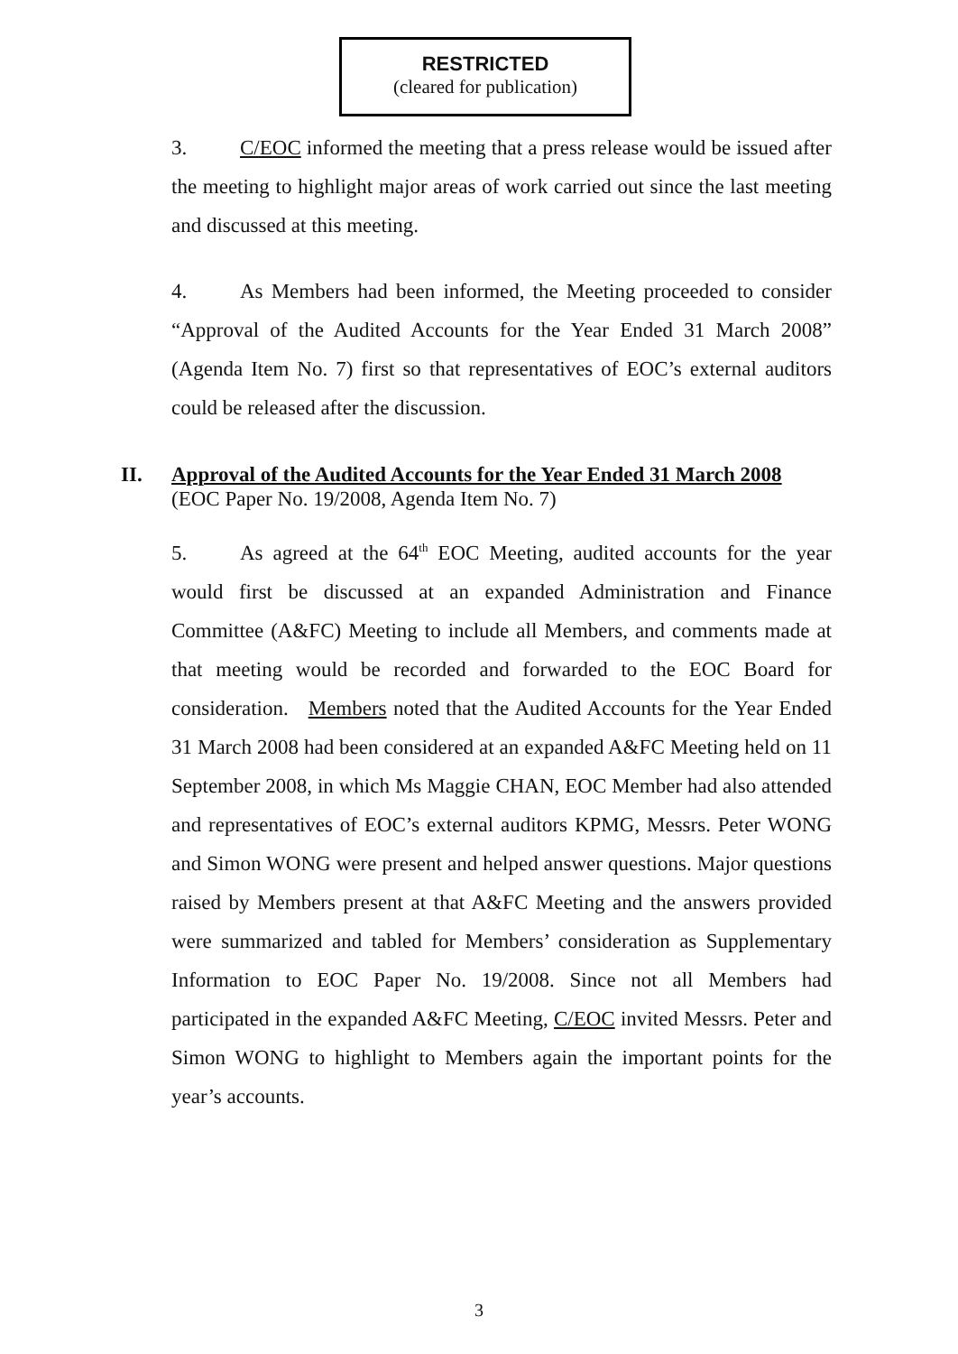RESTRICTED
(cleared for publication)
3. C/EOC informed the meeting that a press release would be issued after the meeting to highlight major areas of work carried out since the last meeting and discussed at this meeting.
4. As Members had been informed, the Meeting proceeded to consider “Approval of the Audited Accounts for the Year Ended 31 March 2008” (Agenda Item No. 7) first so that representatives of EOC’s external auditors could be released after the discussion.
II. Approval of the Audited Accounts for the Year Ended 31 March 2008
(EOC Paper No. 19/2008, Agenda Item No. 7)
5. As agreed at the 64<sup>th</sup> EOC Meeting, audited accounts for the year would first be discussed at an expanded Administration and Finance Committee (A&FC) Meeting to include all Members, and comments made at that meeting would be recorded and forwarded to the EOC Board for consideration. Members noted that the Audited Accounts for the Year Ended 31 March 2008 had been considered at an expanded A&FC Meeting held on 11 September 2008, in which Ms Maggie CHAN, EOC Member had also attended and representatives of EOC’s external auditors KPMG, Messrs. Peter WONG and Simon WONG were present and helped answer questions. Major questions raised by Members present at that A&FC Meeting and the answers provided were summarized and tabled for Members’ consideration as Supplementary Information to EOC Paper No. 19/2008. Since not all Members had participated in the expanded A&FC Meeting, C/EOC invited Messrs. Peter and Simon WONG to highlight to Members again the important points for the year’s accounts.
3